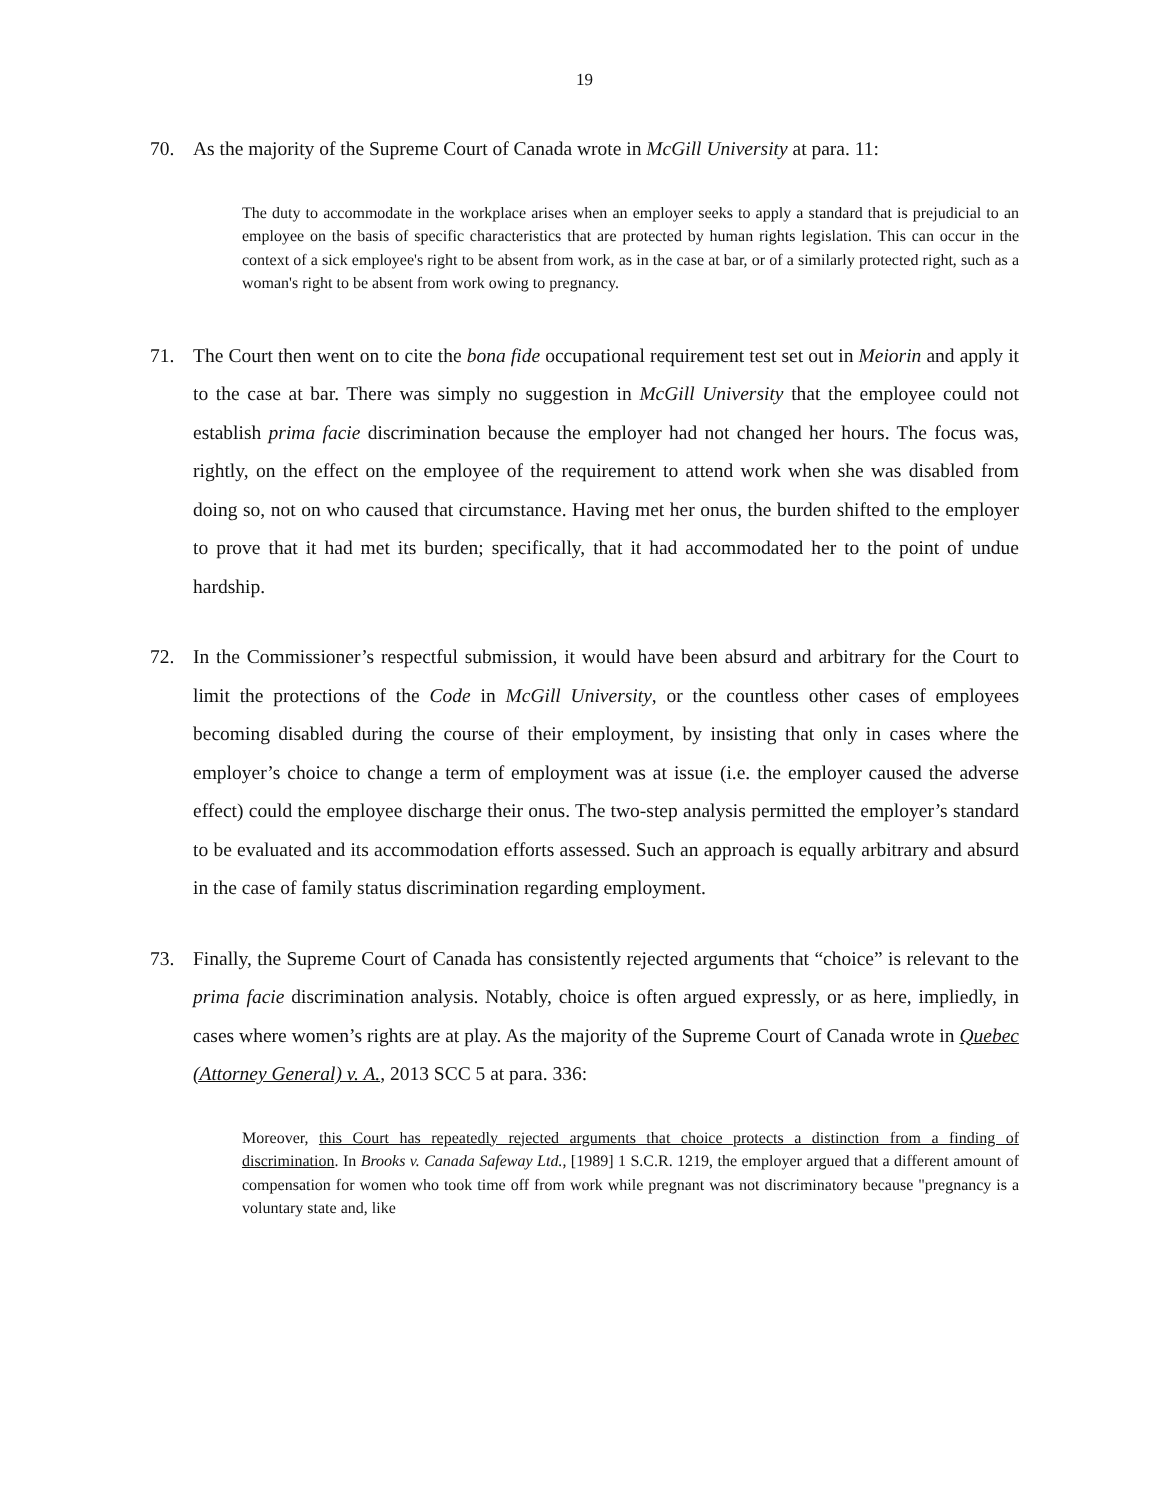19
70. As the majority of the Supreme Court of Canada wrote in McGill University at para. 11:
The duty to accommodate in the workplace arises when an employer seeks to apply a standard that is prejudicial to an employee on the basis of specific characteristics that are protected by human rights legislation. This can occur in the context of a sick employee's right to be absent from work, as in the case at bar, or of a similarly protected right, such as a woman's right to be absent from work owing to pregnancy.
71. The Court then went on to cite the bona fide occupational requirement test set out in Meiorin and apply it to the case at bar. There was simply no suggestion in McGill University that the employee could not establish prima facie discrimination because the employer had not changed her hours. The focus was, rightly, on the effect on the employee of the requirement to attend work when she was disabled from doing so, not on who caused that circumstance. Having met her onus, the burden shifted to the employer to prove that it had met its burden; specifically, that it had accommodated her to the point of undue hardship.
72. In the Commissioner’s respectful submission, it would have been absurd and arbitrary for the Court to limit the protections of the Code in McGill University, or the countless other cases of employees becoming disabled during the course of their employment, by insisting that only in cases where the employer’s choice to change a term of employment was at issue (i.e. the employer caused the adverse effect) could the employee discharge their onus. The two-step analysis permitted the employer’s standard to be evaluated and its accommodation efforts assessed. Such an approach is equally arbitrary and absurd in the case of family status discrimination regarding employment.
73. Finally, the Supreme Court of Canada has consistently rejected arguments that “choice” is relevant to the prima facie discrimination analysis. Notably, choice is often argued expressly, or as here, impliedly, in cases where women’s rights are at play. As the majority of the Supreme Court of Canada wrote in Quebec (Attorney General) v. A., 2013 SCC 5 at para. 336:
Moreover, this Court has repeatedly rejected arguments that choice protects a distinction from a finding of discrimination. In Brooks v. Canada Safeway Ltd., [1989] 1 S.C.R. 1219, the employer argued that a different amount of compensation for women who took time off from work while pregnant was not discriminatory because "pregnancy is a voluntary state and, like